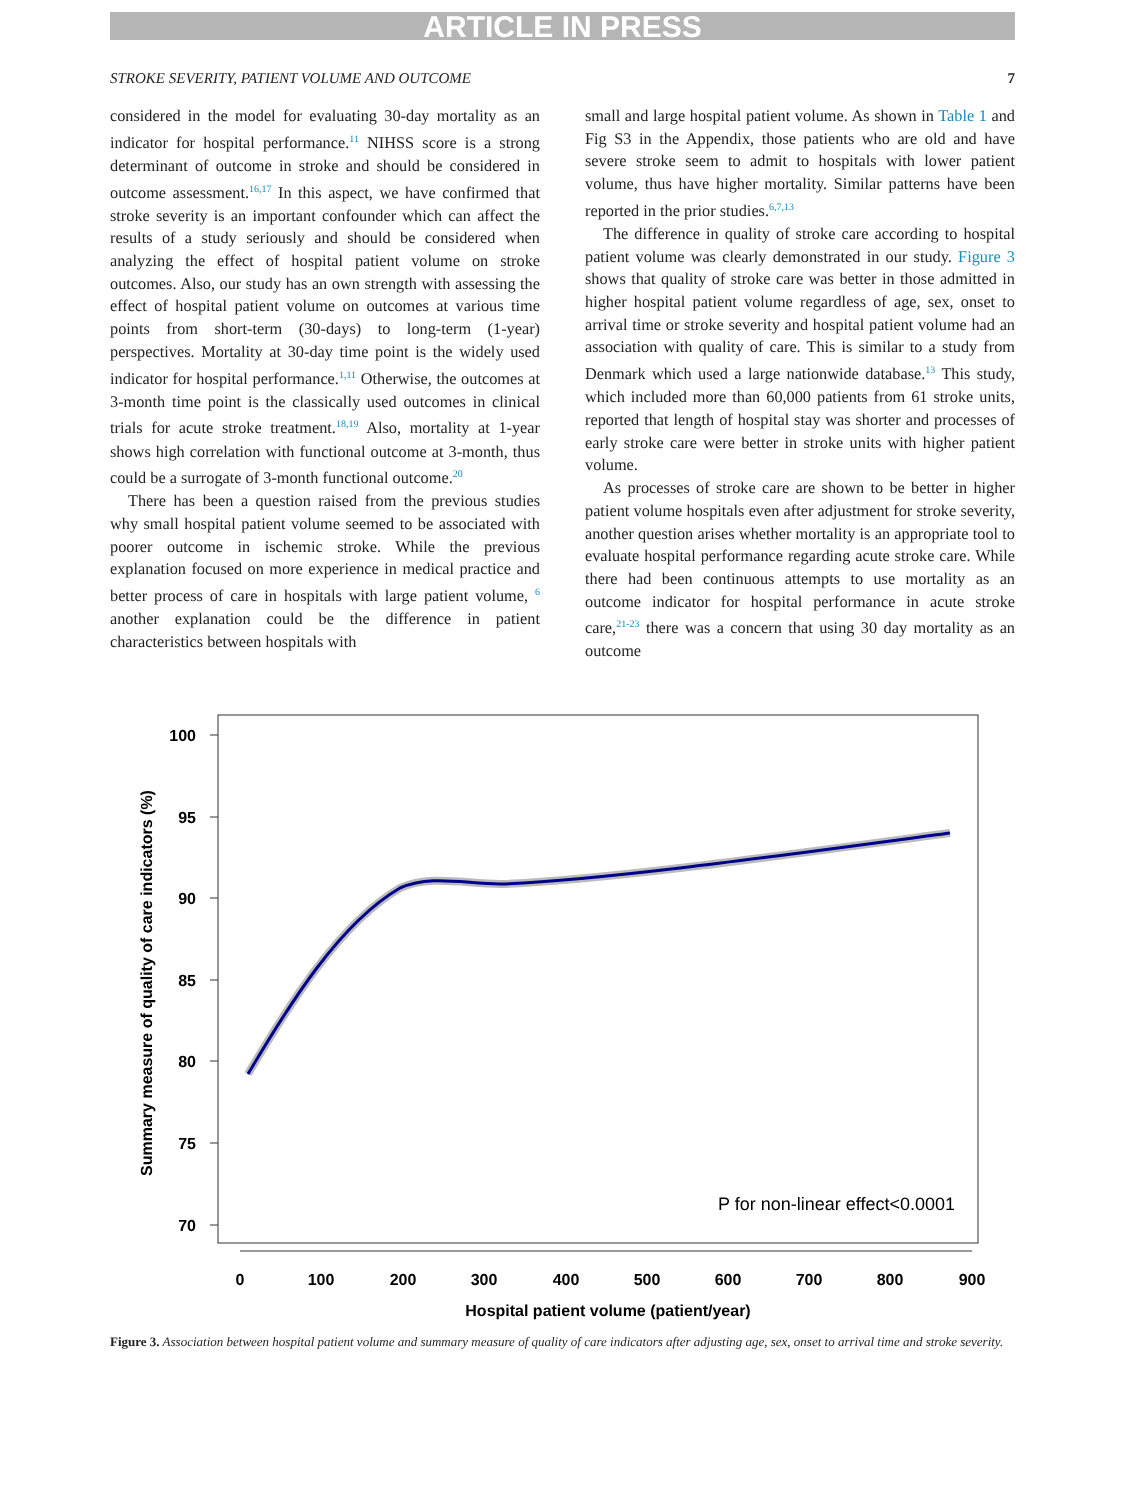ARTICLE IN PRESS
STROKE SEVERITY, PATIENT VOLUME AND OUTCOME 7
considered in the model for evaluating 30-day mortality as an indicator for hospital performance.<sup>11</sup> NIHSS score is a strong determinant of outcome in stroke and should be considered in outcome assessment.<sup>16,17</sup> In this aspect, we have confirmed that stroke severity is an important confounder which can affect the results of a study seriously and should be considered when analyzing the effect of hospital patient volume on stroke outcomes. Also, our study has an own strength with assessing the effect of hospital patient volume on outcomes at various time points from short-term (30-days) to long-term (1-year) perspectives. Mortality at 30-day time point is the widely used indicator for hospital performance.<sup>1,11</sup> Otherwise, the outcomes at 3-month time point is the classically used outcomes in clinical trials for acute stroke treatment.<sup>18,19</sup> Also, mortality at 1-year shows high correlation with functional outcome at 3-month, thus could be a surrogate of 3-month functional outcome.<sup>20</sup>
There has been a question raised from the previous studies why small hospital patient volume seemed to be associated with poorer outcome in ischemic stroke. While the previous explanation focused on more experience in medical practice and better process of care in hospitals with large patient volume, <sup>6</sup> another explanation could be the difference in patient characteristics between hospitals with
small and large hospital patient volume. As shown in Table 1 and Fig S3 in the Appendix, those patients who are old and have severe stroke seem to admit to hospitals with lower patient volume, thus have higher mortality. Similar patterns have been reported in the prior studies.<sup>6,7,13</sup>
The difference in quality of stroke care according to hospital patient volume was clearly demonstrated in our study. Figure 3 shows that quality of stroke care was better in those admitted in higher hospital patient volume regardless of age, sex, onset to arrival time or stroke severity and hospital patient volume had an association with quality of care. This is similar to a study from Denmark which used a large nationwide database.<sup>13</sup> This study, which included more than 60,000 patients from 61 stroke units, reported that length of hospital stay was shorter and processes of early stroke care were better in stroke units with higher patient volume.
As processes of stroke care are shown to be better in higher patient volume hospitals even after adjustment for stroke severity, another question arises whether mortality is an appropriate tool to evaluate hospital performance regarding acute stroke care. While there had been continuous attempts to use mortality as an outcome indicator for hospital performance in acute stroke care,<sup>21-23</sup> there was a concern that using 30 day mortality as an outcome
100
95
90
85
80
75
70
0
100
200
300
400
500
600
700
800
900
Hospital patient volume (patient/year)
Summary measure of quality of care indicators (%)
P for non-linear effect<0.0001
Figure 3. Association between hospital patient volume and summary measure of quality of care indicators after adjusting age, sex, onset to arrival time and stroke severity.